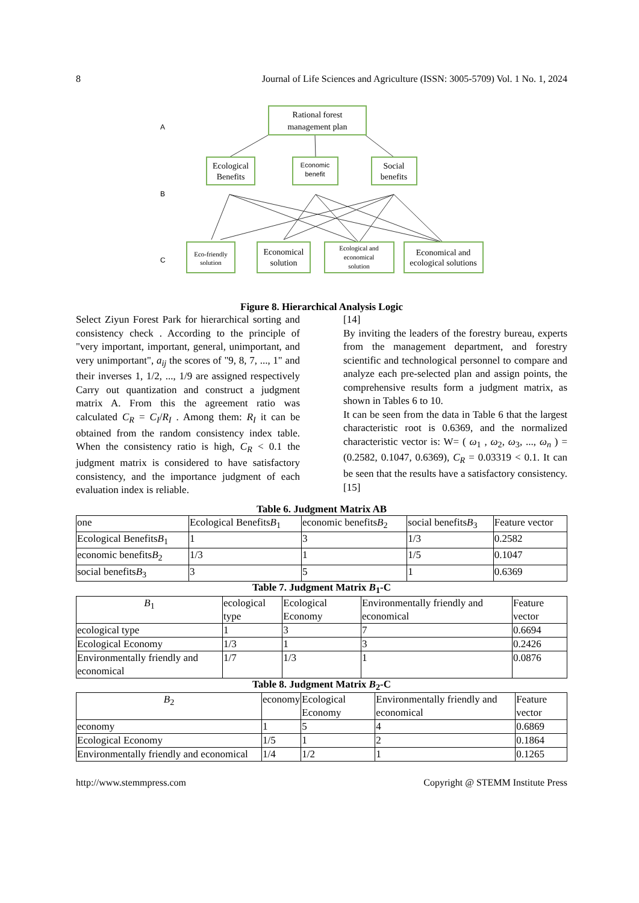8 Journal of Life Sciences and Agriculture (ISSN: 3005-5709) Vol. 1 No. 1, 2024
A
B
C
Rational forest
management plan
Ecological
Benefits
Social
benefits
Economical
solution
Economical and
ecological solutions
Economic
benefit
Eco-friendly
solution
Ecological and
economical
solution
Figure 8. Hierarchical Analysis Logic
Select Ziyun Forest Park for hierarchical sorting and consistency check . According to the principle of "very important, important, general, unimportant, and very unimportant", a<sub>ij</sub> the scores of "9, 8, 7, ..., 1" and their inverses 1, 1/2, ..., 1/9 are assigned respectively Carry out quantization and construct a judgment matrix A. From this the agreement ratio was calculated C<sub>R</sub> = C<sub>I</sub>/R<sub>I</sub> . Among them: R<sub>I</sub> it can be obtained from the random consistency index table. When the consistency ratio is high, C<sub>R</sub> < 0.1 the judgment matrix is considered to have satisfactory consistency, and the importance judgment of each evaluation index is reliable.
[14]
By inviting the leaders of the forestry bureau, experts from the management department, and forestry scientific and technological personnel to compare and analyze each pre-selected plan and assign points, the comprehensive results form a judgment matrix, as shown in Tables 6 to 10.
It can be seen from the data in Table 6 that the largest characteristic root is 0.6369, and the normalized characteristic vector is: W= ( ω<sub>1</sub> , ω<sub>2</sub>, ω<sub>3</sub>, ..., ω<sub>n</sub> ) = (0.2582, 0.1047, 0.6369), C<sub>R</sub> = 0.03319 < 0.1. It can be seen that the results have a satisfactory consistency. [15]
Table 6. Judgment Matrix AB
| one | Ecological Benefits B<sub>1</sub> | economic benefits B<sub>2</sub> | social benefits B<sub>3</sub> | Feature vector |
| --- | --- | --- | --- | --- |
| Ecological Benefits B<sub>1</sub> | 1 | 3 | 1/3 | 0.2582 |
| economic benefits B<sub>2</sub> | 1/3 | 1 | 1/5 | 0.1047 |
| social benefits B<sub>3</sub> | 3 | 5 | 1 | 0.6369 |
Table 7. Judgment Matrix B<sub>1</sub>-C
| B<sub>1</sub> | ecological type | Ecological Economy | Environmentally friendly and economical | Feature vector |
| --- | --- | --- | --- | --- |
| ecological type | 1 | 3 | 7 | 0.6694 |
| Ecological Economy | 1/3 | 1 | 3 | 0.2426 |
| Environmentally friendly and economical | 1/7 | 1/3 | 1 | 0.0876 |
Table 8. Judgment Matrix B<sub>2</sub>-C
| B<sub>2</sub> | economy | Ecological Economy | Environmentally friendly and economical | Feature vector |
| --- | --- | --- | --- | --- |
| economy | 1 | 5 | 4 | 0.6869 |
| Ecological Economy | 1/5 | 1 | 2 | 0.1864 |
| Environmentally friendly and economical | 1/4 | 1/2 | 1 | 0.1265 |
http://www.stemmpress.com Copyright @ STEMM Institute Press